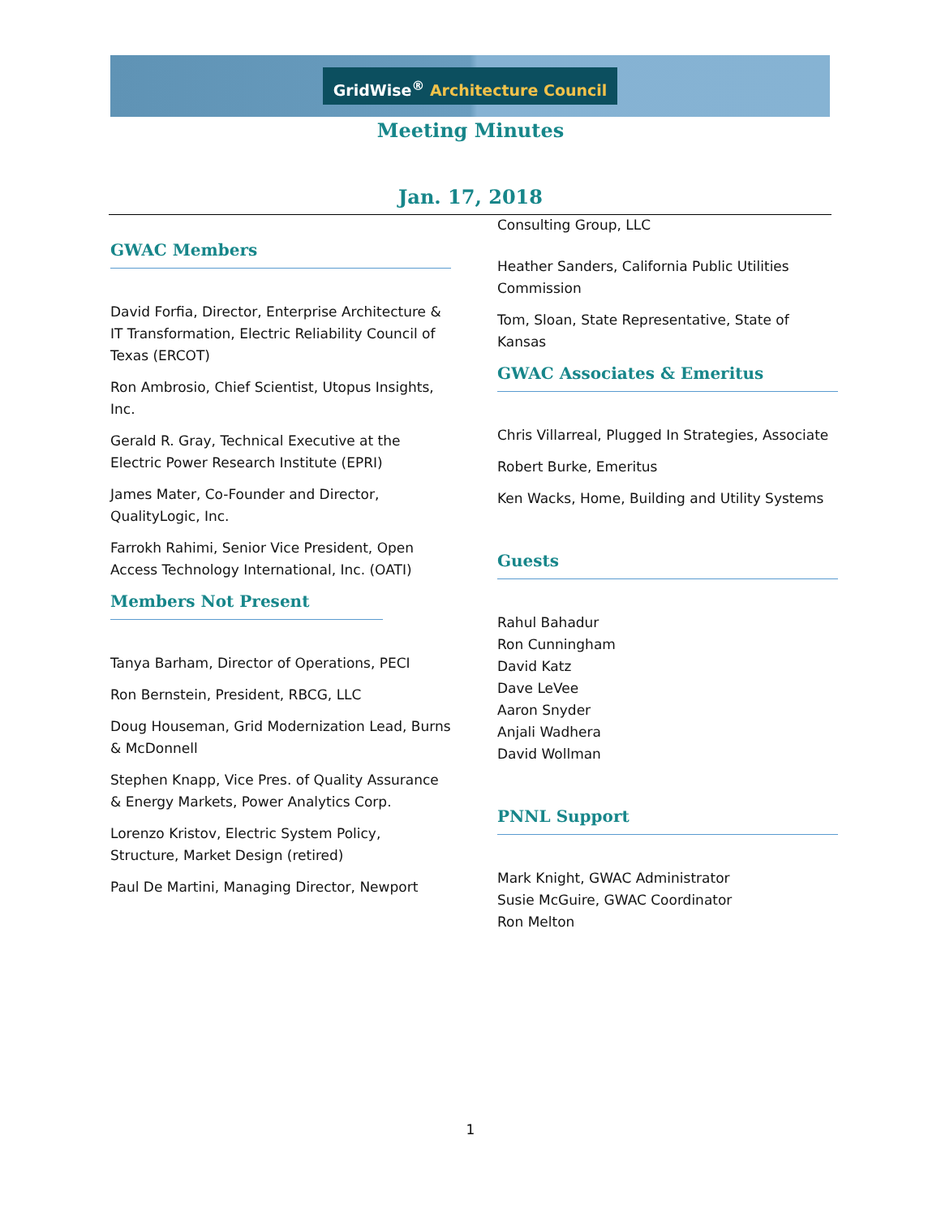GridWise<sup>®</sup> Architecture Council
Meeting Minutes
Jan. 17, 2018
GWAC Members
David Forfia, Director, Enterprise Architecture & IT Transformation, Electric Reliability Council of Texas (ERCOT)
Ron Ambrosio, Chief Scientist, Utopus Insights, Inc.
Gerald R. Gray, Technical Executive at the Electric Power Research Institute (EPRI)
James Mater, Co-Founder and Director, QualityLogic, Inc.
Farrokh Rahimi, Senior Vice President, Open Access Technology International, Inc. (OATI)
Members Not Present
Tanya Barham, Director of Operations, PECI
Ron Bernstein, President, RBCG, LLC
Doug Houseman, Grid Modernization Lead, Burns & McDonnell
Stephen Knapp, Vice Pres. of Quality Assurance & Energy Markets, Power Analytics Corp.
Lorenzo Kristov, Electric System Policy, Structure, Market Design (retired)
Paul De Martini, Managing Director, Newport
Consulting Group, LLC
Heather Sanders, California Public Utilities Commission
Tom, Sloan, State Representative, State of Kansas
GWAC Associates & Emeritus
Chris Villarreal, Plugged In Strategies, Associate
Robert Burke, Emeritus
Ken Wacks, Home, Building and Utility Systems
Guests
Rahul Bahadur
Ron Cunningham
David Katz
Dave LeVee
Aaron Snyder
Anjali Wadhera
David Wollman
PNNL Support
Mark Knight, GWAC Administrator
Susie McGuire, GWAC Coordinator
Ron Melton
1